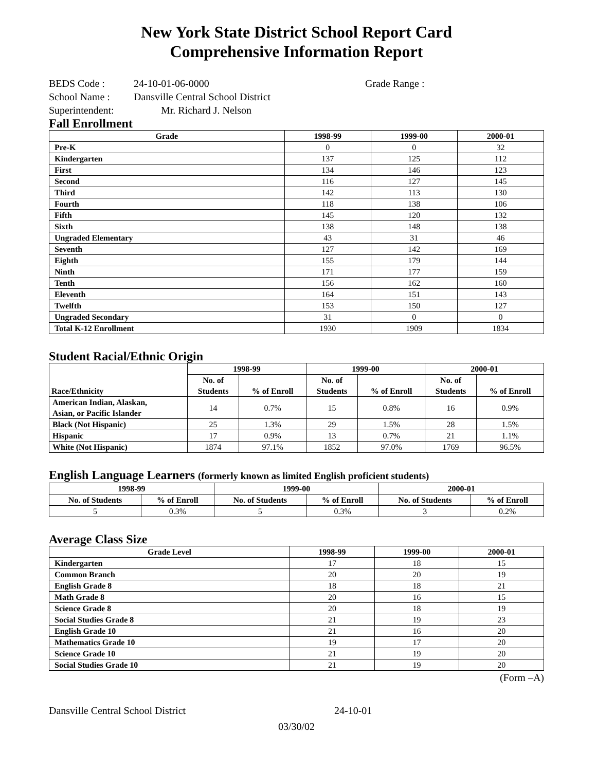New York State District School Report Card
Comprehensive Information Report
BEDS Code : 24-10-01-06-0000 Grade Range :
School Name : Dansville Central School District
Superintendent: Mr. Richard J. Nelson
Fall Enrollment
| Grade | 1998-99 | 1999-00 | 2000-01 |
| --- | --- | --- | --- |
| Pre-K | 0 | 0 | 32 |
| Kindergarten | 137 | 125 | 112 |
| First | 134 | 146 | 123 |
| Second | 116 | 127 | 145 |
| Third | 142 | 113 | 130 |
| Fourth | 118 | 138 | 106 |
| Fifth | 145 | 120 | 132 |
| Sixth | 138 | 148 | 138 |
| Ungraded Elementary | 43 | 31 | 46 |
| Seventh | 127 | 142 | 169 |
| Eighth | 155 | 179 | 144 |
| Ninth | 171 | 177 | 159 |
| Tenth | 156 | 162 | 160 |
| Eleventh | 164 | 151 | 143 |
| Twelfth | 153 | 150 | 127 |
| Ungraded Secondary | 31 | 0 | 0 |
| Total K-12 Enrollment | 1930 | 1909 | 1834 |
Student Racial/Ethnic Origin
| Race/Ethnicity | 1998-99 | | 1999-00 | | 2000-01 | |
| --- | --- | --- | --- | --- | --- | --- |
| | No. of Students | % of Enroll | No. of Students | % of Enroll | No. of Students | % of Enroll |
| American Indian, Alaskan, Asian, or Pacific Islander | 14 | 0.7% | 15 | 0.8% | 16 | 0.9% |
| Black (Not Hispanic) | 25 | 1.3% | 29 | 1.5% | 28 | 1.5% |
| Hispanic | 17 | 0.9% | 13 | 0.7% | 21 | 1.1% |
| White (Not Hispanic) | 1874 | 97.1% | 1852 | 97.0% | 1769 | 96.5% |
English Language Learners (formerly known as limited English proficient students)
| 1998-99 | | 1999-00 | | 2000-01 | |
| --- | --- | --- | --- | --- | --- |
| No. of Students | % of Enroll | No. of Students | % of Enroll | No. of Students | % of Enroll |
| 5 | 0.3% | 5 | 0.3% | 3 | 0.2% |
Average Class Size
| Grade Level | 1998-99 | 1999-00 | 2000-01 |
| --- | --- | --- | --- |
| Kindergarten | 17 | 18 | 15 |
| Common Branch | 20 | 20 | 19 |
| English Grade 8 | 18 | 18 | 21 |
| Math Grade 8 | 20 | 16 | 15 |
| Science Grade 8 | 20 | 18 | 19 |
| Social Studies Grade 8 | 21 | 19 | 23 |
| English Grade 10 | 21 | 16 | 20 |
| Mathematics Grade 10 | 19 | 17 | 20 |
| Science Grade 10 | 21 | 19 | 20 |
| Social Studies Grade 10 | 21 | 19 | 20 |
(Form –A)
Dansville Central School District 24-10-01
03/30/02